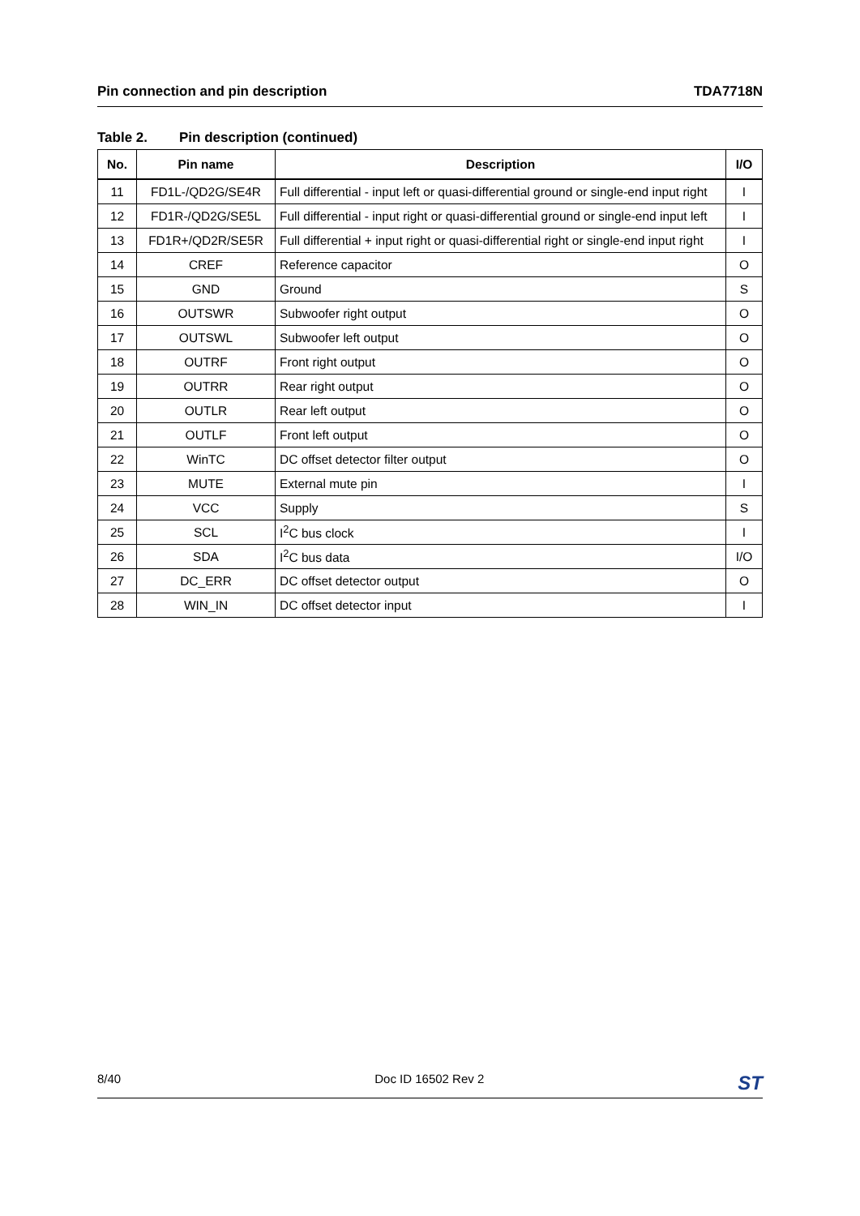Pin connection and pin description
TDA7718N
Table 2. Pin description (continued)
| No. | Pin name | Description | I/O |
| --- | --- | --- | --- |
| 11 | FD1L-/QD2G/SE4R | Full differential - input left or quasi-differential ground or single-end input right | I |
| 12 | FD1R-/QD2G/SE5L | Full differential - input right or quasi-differential ground or single-end input left | I |
| 13 | FD1R+/QD2R/SE5R | Full differential + input right or quasi-differential right or single-end input right | I |
| 14 | CREF | Reference capacitor | O |
| 15 | GND | Ground | S |
| 16 | OUTSWR | Subwoofer right output | O |
| 17 | OUTSWL | Subwoofer left output | O |
| 18 | OUTRF | Front right output | O |
| 19 | OUTRR | Rear right output | O |
| 20 | OUTLR | Rear left output | O |
| 21 | OUTLF | Front left output | O |
| 22 | WinTC | DC offset detector filter output | O |
| 23 | MUTE | External mute pin | I |
| 24 | VCC | Supply | S |
| 25 | SCL | I<sup>2</sup>C bus clock | I |
| 26 | SDA | I<sup>2</sup>C bus data | I/O |
| 27 | DC_ERR | DC offset detector output | O |
| 28 | WIN_IN | DC offset detector input | I |
8/40 Doc ID 16502 Rev 2
ST